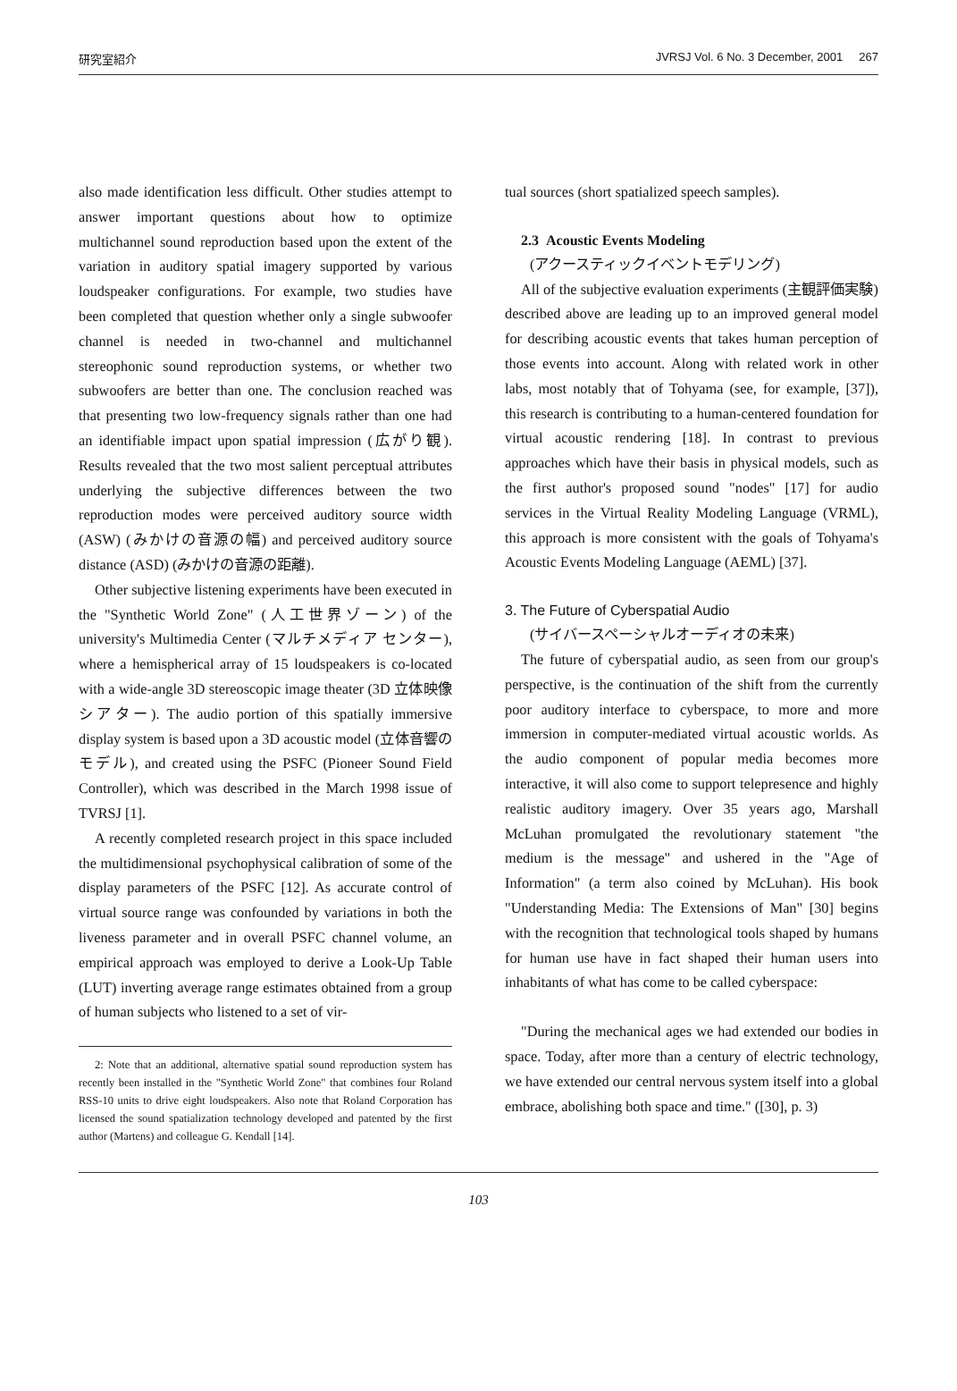研究室紹介 JVRSJ Vol. 6 No. 3 December, 2001 267
also made identification less difficult. Other studies attempt to answer important questions about how to optimize multichannel sound reproduction based upon the extent of the variation in auditory spatial imagery supported by various loudspeaker configurations. For example, two studies have been completed that question whether only a single subwoofer channel is needed in two-channel and multichannel stereophonic sound reproduction systems, or whether two subwoofers are better than one. The conclusion reached was that presenting two low-frequency signals rather than one had an identifiable impact upon spatial impression (広がり観). Results revealed that the two most salient perceptual attributes underlying the subjective differences between the two reproduction modes were perceived auditory source width (ASW) (みかけの音源の幅) and perceived auditory source distance (ASD) (みかけの音源の距離).
Other subjective listening experiments have been executed in the "Synthetic World Zone" (人工世界ゾーン) of the university's Multimedia Center (マルチメディア センター), where a hemispherical array of 15 loudspeakers is co-located with a wide-angle 3D stereoscopic image theater (3D 立体映像 シアター). The audio portion of this spatially immersive display system is based upon a 3D acoustic model (立体音響のモデル), and created using the PSFC (Pioneer Sound Field Controller), which was described in the March 1998 issue of TVRSJ [1].
A recently completed research project in this space included the multidimensional psychophysical calibration of some of the display parameters of the PSFC [12]. As accurate control of virtual source range was confounded by variations in both the liveness parameter and in overall PSFC channel volume, an empirical approach was employed to derive a Look-Up Table (LUT) inverting average range estimates obtained from a group of human subjects who listened to a set of vir-
2: Note that an additional, alternative spatial sound reproduction system has recently been installed in the "Synthetic World Zone" that combines four Roland RSS-10 units to drive eight loudspeakers. Also note that Roland Corporation has licensed the sound spatialization technology developed and patented by the first author (Martens) and colleague G. Kendall [14].
tual sources (short spatialized speech samples).
2.3 Acoustic Events Modeling
(アクースティックイベントモデリング)
All of the subjective evaluation experiments (主観評価実験) described above are leading up to an improved general model for describing acoustic events that takes human perception of those events into account. Along with related work in other labs, most notably that of Tohyama (see, for example, [37]), this research is contributing to a human-centered foundation for virtual acoustic rendering [18]. In contrast to previous approaches which have their basis in physical models, such as the first author's proposed sound "nodes" [17] for audio services in the Virtual Reality Modeling Language (VRML), this approach is more consistent with the goals of Tohyama's Acoustic Events Modeling Language (AEML) [37].
3. The Future of Cyberspatial Audio
(サイバースペーシャルオーディオの未来)
The future of cyberspatial audio, as seen from our group's perspective, is the continuation of the shift from the currently poor auditory interface to cyberspace, to more and more immersion in computer-mediated virtual acoustic worlds. As the audio component of popular media becomes more interactive, it will also come to support telepresence and highly realistic auditory imagery. Over 35 years ago, Marshall McLuhan promulgated the revolutionary statement "the medium is the message" and ushered in the "Age of Information" (a term also coined by McLuhan). His book "Understanding Media: The Extensions of Man" [30] begins with the recognition that technological tools shaped by humans for human use have in fact shaped their human users into inhabitants of what has come to be called cyberspace:
"During the mechanical ages we had extended our bodies in space. Today, after more than a century of electric technology, we have extended our central nervous system itself into a global embrace, abolishing both space and time." ([30], p. 3)
103